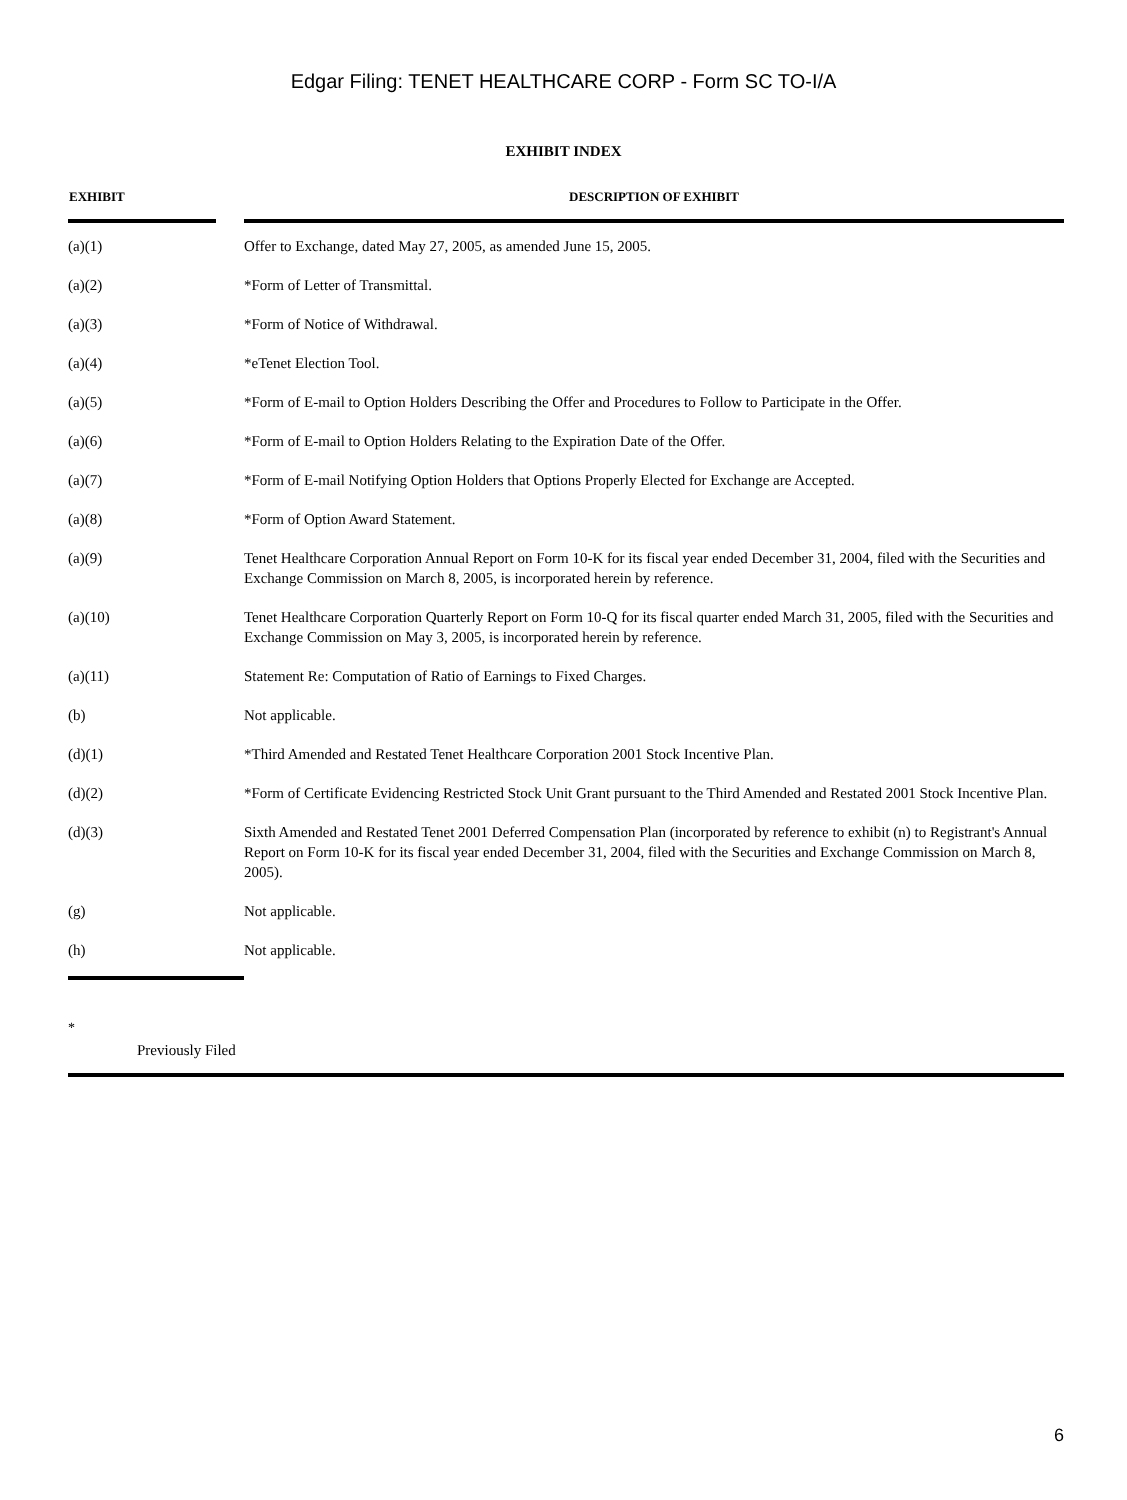Edgar Filing: TENET HEALTHCARE CORP - Form SC TO-I/A
EXHIBIT INDEX
| EXHIBIT | | DESCRIPTION OF EXHIBIT |
| --- | --- | --- |
| (a)(1) | | Offer to Exchange, dated May 27, 2005, as amended June 15, 2005. |
| (a)(2) | | *Form of Letter of Transmittal. |
| (a)(3) | | *Form of Notice of Withdrawal. |
| (a)(4) | | *eTenet Election Tool. |
| (a)(5) | | *Form of E-mail to Option Holders Describing the Offer and Procedures to Follow to Participate in the Offer. |
| (a)(6) | | *Form of E-mail to Option Holders Relating to the Expiration Date of the Offer. |
| (a)(7) | | *Form of E-mail Notifying Option Holders that Options Properly Elected for Exchange are Accepted. |
| (a)(8) | | *Form of Option Award Statement. |
| (a)(9) | | Tenet Healthcare Corporation Annual Report on Form 10-K for its fiscal year ended December 31, 2004, filed with the Securities and Exchange Commission on March 8, 2005, is incorporated herein by reference. |
| (a)(10) | | Tenet Healthcare Corporation Quarterly Report on Form 10-Q for its fiscal quarter ended March 31, 2005, filed with the Securities and Exchange Commission on May 3, 2005, is incorporated herein by reference. |
| (a)(11) | | Statement Re: Computation of Ratio of Earnings to Fixed Charges. |
| (b) | | Not applicable. |
| (d)(1) | | *Third Amended and Restated Tenet Healthcare Corporation 2001 Stock Incentive Plan. |
| (d)(2) | | *Form of Certificate Evidencing Restricted Stock Unit Grant pursuant to the Third Amended and Restated 2001 Stock Incentive Plan. |
| (d)(3) | | Sixth Amended and Restated Tenet 2001 Deferred Compensation Plan (incorporated by reference to exhibit (n) to Registrant's Annual Report on Form 10-K for its fiscal year ended December 31, 2004, filed with the Securities and Exchange Commission on March 8, 2005). |
| (g) | | Not applicable. |
| (h) | | Not applicable. |
*
Previously Filed
6